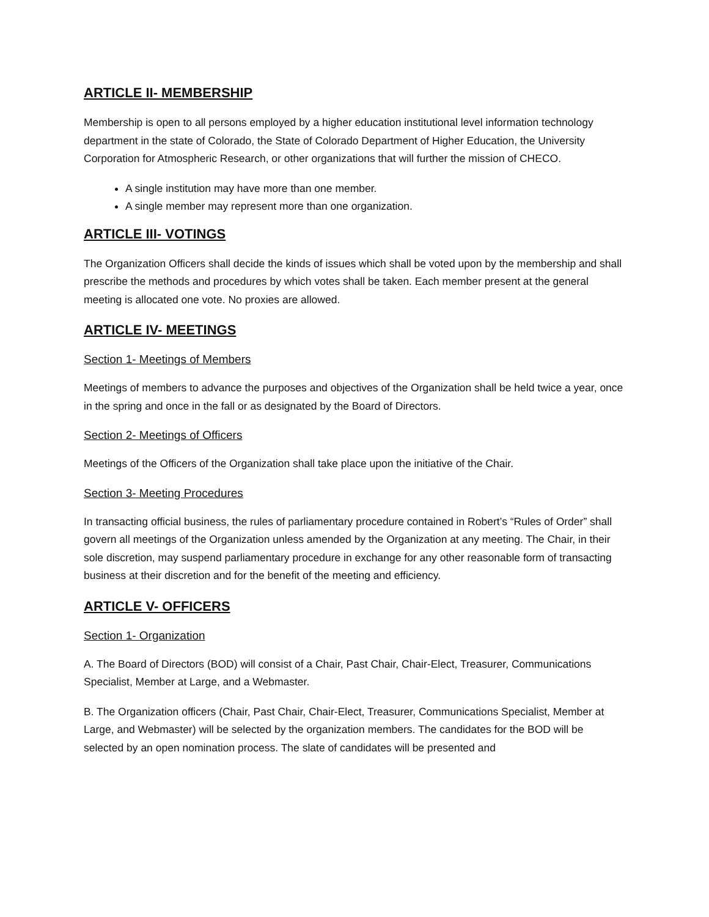ARTICLE II- MEMBERSHIP
Membership is open to all persons employed by a higher education institutional level information technology department in the state of Colorado, the State of Colorado Department of Higher Education, the University Corporation for Atmospheric Research, or other organizations that will further the mission of CHECO.
A single institution may have more than one member.
A single member may represent more than one organization.
ARTICLE III- VOTINGS
The Organization Officers shall decide the kinds of issues which shall be voted upon by the membership and shall prescribe the methods and procedures by which votes shall be taken. Each member present at the general meeting is allocated one vote. No proxies are allowed.
ARTICLE IV- MEETINGS
Section 1- Meetings of Members
Meetings of members to advance the purposes and objectives of the Organization shall be held twice a year, once in the spring and once in the fall or as designated by the Board of Directors.
Section 2- Meetings of Officers
Meetings of the Officers of the Organization shall take place upon the initiative of the Chair.
Section 3- Meeting Procedures
In transacting official business, the rules of parliamentary procedure contained in Robert’s “Rules of Order” shall govern all meetings of the Organization unless amended by the Organization at any meeting. The Chair, in their sole discretion, may suspend parliamentary procedure in exchange for any other reasonable form of transacting business at their discretion and for the benefit of the meeting and efficiency.
ARTICLE V- OFFICERS
Section 1- Organization
A. The Board of Directors (BOD) will consist of a Chair, Past Chair, Chair-Elect, Treasurer, Communications Specialist, Member at Large, and a Webmaster.
B. The Organization officers (Chair, Past Chair, Chair-Elect, Treasurer, Communications Specialist, Member at Large, and Webmaster) will be selected by the organization members. The candidates for the BOD will be selected by an open nomination process. The slate of candidates will be presented and